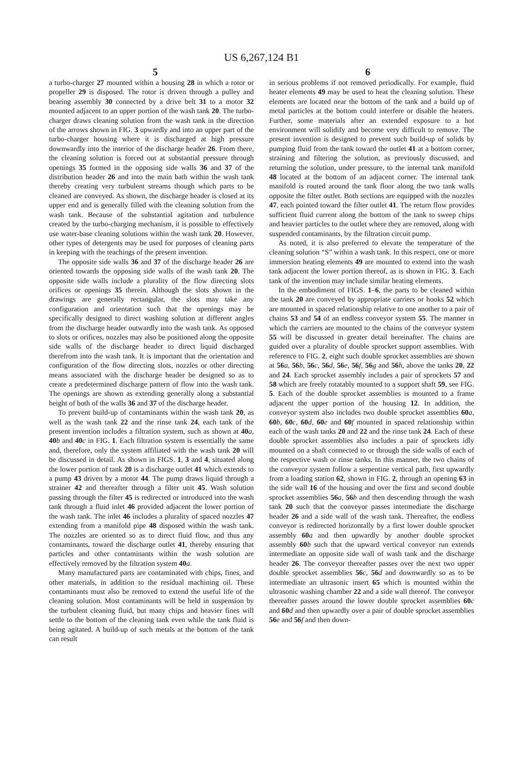US 6,267,124 B1
5 6
a turbo-charger 27 mounted within a housing 28 in which a rotor or propeller 29 is disposed. The rotor is driven through a pulley and bearing assembly 30 connected by a drive belt 31 to a motor 32 mounted adjacent to an upper portion of the wash tank 20. The turbo-charger draws cleaning solution from the wash tank in the direction of the arrows shown in FIG. 3 upwardly and into an upper part of the turbo-charger housing where it is discharged at high pressure downwardly into the interior of the discharge header 26. From there, the cleaning solution is forced out at substantial pressure through openings 35 formed in the opposing side walls 36 and 37 of the distribution header 26 and into the main bath within the wash tank thereby creating very turbulent streams though which parts to be cleaned are conveyed. As shown, the discharge header is closed at its upper end and is generally filled with the cleaning solution from the wash tank. Because of the substantial agitation and turbulence created by the turbo-charging mechanism, it is possible to effectively use water-base cleaning solutions within the wash tank 20. However, other types of detergents may be used for purposes of cleaning parts in keeping with the teachings of the present invention.
The opposite side walls 36 and 37 of the discharge header 26 are oriented towards the opposing side walls of the wash tank 20. The opposite side walls include a plurality of the flow directing slots orifices or openings 35 therein. Although the slots shown in the drawings are generally rectangular, the slots may take any configuration and orientation such that the openings may be specifically designed to direct washing solution at different angles from the discharge header outwardly into the wash tank. As opposed to slots or orifices, nozzles may also be positioned along the opposite side walls of the discharge header to direct liquid discharged therefrom into the wash tank. It is important that the orientation and configuration of the flow directing slots, nozzles or other directing means associated with the discharge header be designed so as to create a predetermined discharge pattern of flow into the wash tank. The openings are shown as extending generally along a substantial height of both of the walls 36 and 37 of the discharge header.
To prevent build-up of contaminants within the wash tank 20, as well as the wash tank 22 and the rinse tank 24, each tank of the present invention includes a filtration system, such as shown at 40 a, 40 b and 40 c in FIG. 1. Each filtration system is essentially the same and, therefore, only the system affiliated with the wash tank 20 will be discussed in detail. As shown in FIGS. 1, 3 and 4, situated along the lower portion of tank 20 is a discharge outlet 41 which extends to a pump 43 driven by a motor 44. The pump draws liquid through a strainer 42 and thereafter through a filter unit 45. Wash solution passing through the filter 45 is redirected or introduced into the wash tank through a fluid inlet 46 provided adjacent the lower portion of the wash tank. The inlet 46 includes a plurality of spaced nozzles 47 extending from a manifold pipe 48 disposed within the wash tank. The nozzles are oriented so as to direct fluid flow, and thus any contaminants, toward the discharge outlet 41, thereby ensuring that particles and other contaminants within the wash solution are effectively removed by the filtration system 40 a.
Many manufactured parts are contaminated with chips, fines, and other materials, in addition to the residual machining oil. These contaminants must also be removed to extend the useful life of the cleaning solution. Most contaminants will be held in suspension by the turbulent cleaning fluid, but many chips and heavier fines will settle to the bottom of the cleaning tank even while the tank fluid is being agitated. A build-up of such metals at the bottom of the tank can result
in serious problems if not removed periodically. For example, fluid heater elements 49 may be used to heat the cleaning solution. These elements are located near the bottom of the tank and a build up of metal particles at the bottom could interfere or disable the heaters. Further, some materials after an extended exposure to a hot environment will solidify and become very difficult to remove. The present invention is designed to prevent such build-up of solids by pumping fluid from the tank toward the outlet 41 at a bottom corner, straining and filtering the solution, as previously discussed, and returning the solution, under pressure, to the internal tank manifold 48 located at the bottom of an adjacent corner. The internal tank manifold is routed around the tank floor along the two tank walls opposite the filter outlet. Both sections are equipped with the nozzles 47, each pointed toward the filter outlet 41. The return flow provides sufficient fluid current along the bottom of the tank to sweep chips and heavier particles to the outlet where they are removed, along with suspended contaminants, by the filtration circuit pump.
As noted, it is also preferred to elevate the temperature of the cleaning solution “S” within a wash tank. In this respect, one or more immersion heating elements 49 are mounted to extend into the wash tank adjacent the lower portion thereof, as is shown in FIG. 3. Each tank of the invention may include similar heating elements.
In the embodiment of FIGS. 1–6, the parts to be cleaned within the tank 20 are conveyed by appropriate carriers or hooks 52 which are mounted in spaced relationship relative to one another to a pair of chains 53 and 54 of an endless conveyor system 55. The manner in which the carriers are mounted to the chains of the conveyor system 55 will be discussed in greater detail hereinafter. The chains are guided over a plurality of double sprocket support assemblies. With reference to FIG. 2, eight such double sprocket assemblies are shown at 56 a, 56 b, 56 c, 56 d, 56 e, 56 f, 56 g and 56 h, above the tanks 20, 22 and 24. Each sprocket assembly includes a pair of sprockets 57 and 58 which are freely rotatably mounted to a support shaft 59, see FIG. 5. Each of the double sprocket assemblies is mounted to a frame adjacent the upper portion of the housing 12. In addition, the conveyor system also includes two double sprocket assemblies 60 a, 60 b, 60 c, 60 d, 60 e and 60 f mounted in spaced relationship within each of the wash tanks 20 and 22 and the rinse tank 24. Each of these double sprocket assemblies also includes a pair of sprockets idly mounted on a shaft connected to or through the side walls of each of the respective wash or rinse tanks. In this manner, the two chains of the conveyor system follow a serpentine vertical path, first upwardly from a loading station 62, shown in FIG. 2, through an opening 63 in the side wall 16 of the housing and over the first and second double sprocket assemblies 56 a, 56 b and then descending through the wash tank 20 such that the conveyor passes intermediate the discharge header 26 and a side wall of the wash tank. Thereafter, the endless conveyor is redirected horizontally by a first lower double sprocket assembly 60 a and then upwardly by another double sprocket assembly 60 b such that the upward vertical conveyor run extends intermediate an opposite side wall of wash tank and the discharge header 26. The conveyor thereafter passes over the next two upper double sprocket assemblies 56 c, 56 d and downwardly so as to be intermediate an ultrasonic insert 65 which is mounted within the ultrasonic washing chamber 22 and a side wall thereof. The conveyor thereafter passes around the lower double sprocket assemblies 60 c and 60 d and then upwardly over a pair of double sprocket assemblies 56 e and 56 f and then down-